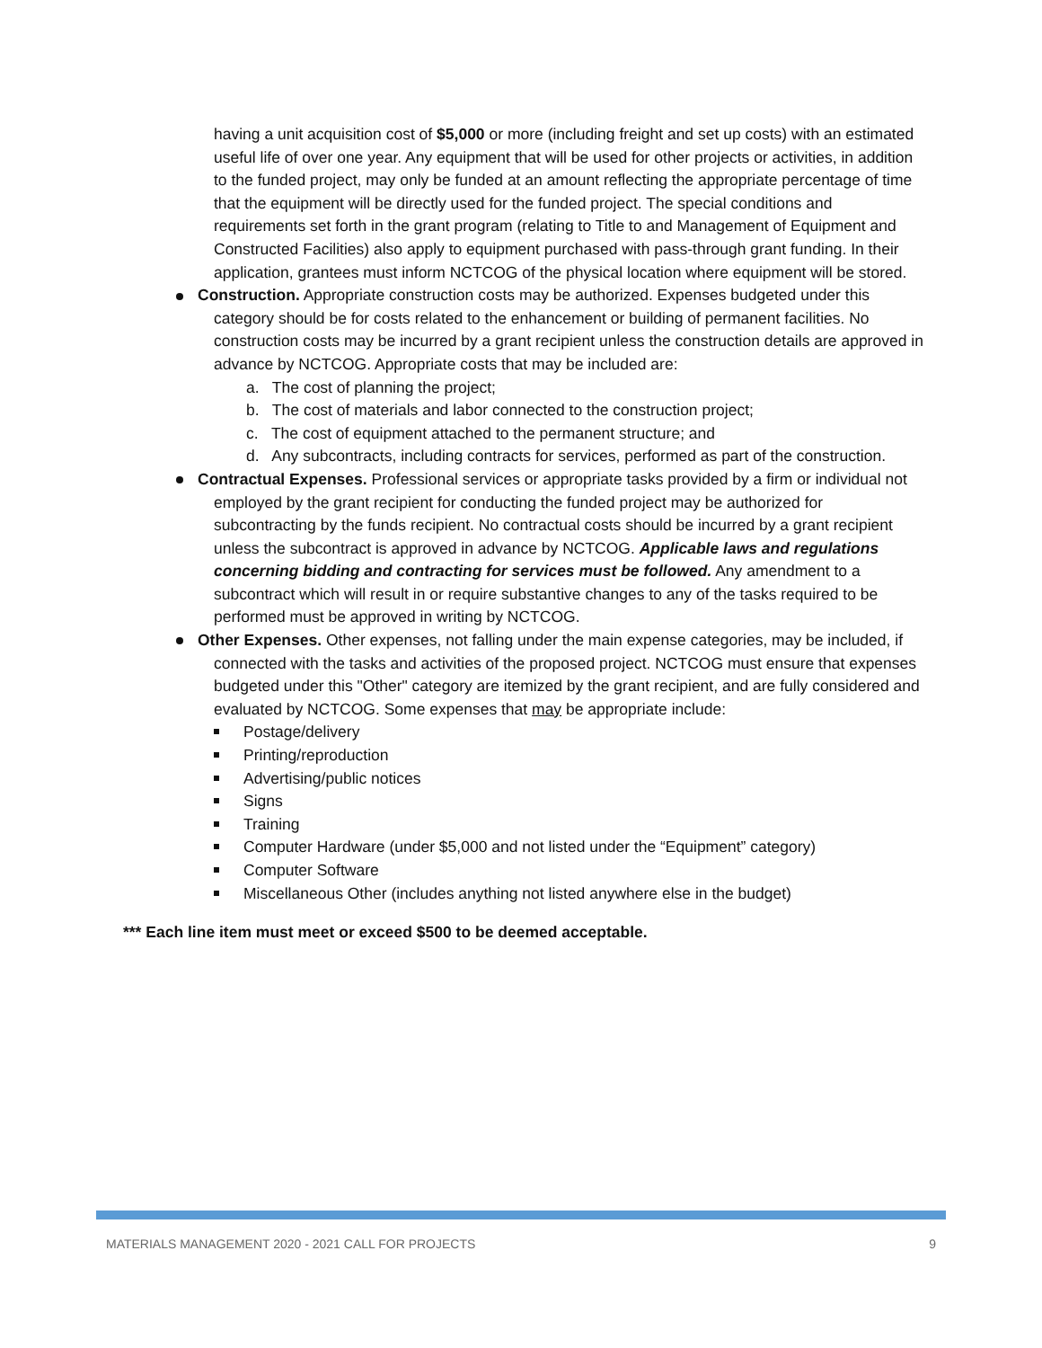having a unit acquisition cost of $5,000 or more (including freight and set up costs) with an estimated useful life of over one year. Any equipment that will be used for other projects or activities, in addition to the funded project, may only be funded at an amount reflecting the appropriate percentage of time that the equipment will be directly used for the funded project. The special conditions and requirements set forth in the grant program (relating to Title to and Management of Equipment and Constructed Facilities) also apply to equipment purchased with pass-through grant funding. In their application, grantees must inform NCTCOG of the physical location where equipment will be stored.
Construction. Appropriate construction costs may be authorized. Expenses budgeted under this category should be for costs related to the enhancement or building of permanent facilities. No construction costs may be incurred by a grant recipient unless the construction details are approved in advance by NCTCOG. Appropriate costs that may be included are:
a. The cost of planning the project;
b. The cost of materials and labor connected to the construction project;
c. The cost of equipment attached to the permanent structure; and
d. Any subcontracts, including contracts for services, performed as part of the construction.
Contractual Expenses. Professional services or appropriate tasks provided by a firm or individual not employed by the grant recipient for conducting the funded project may be authorized for subcontracting by the funds recipient. No contractual costs should be incurred by a grant recipient unless the subcontract is approved in advance by NCTCOG. Applicable laws and regulations concerning bidding and contracting for services must be followed. Any amendment to a subcontract which will result in or require substantive changes to any of the tasks required to be performed must be approved in writing by NCTCOG.
Other Expenses. Other expenses, not falling under the main expense categories, may be included, if connected with the tasks and activities of the proposed project. NCTCOG must ensure that expenses budgeted under this "Other" category are itemized by the grant recipient, and are fully considered and evaluated by NCTCOG. Some expenses that may be appropriate include:
Postage/delivery
Printing/reproduction
Advertising/public notices
Signs
Training
Computer Hardware (under $5,000 and not listed under the “Equipment” category)
Computer Software
Miscellaneous Other (includes anything not listed anywhere else in the budget)
*** Each line item must meet or exceed $500 to be deemed acceptable.
MATERIALS MANAGEMENT 2020 - 2021 CALL FOR PROJECTS 9